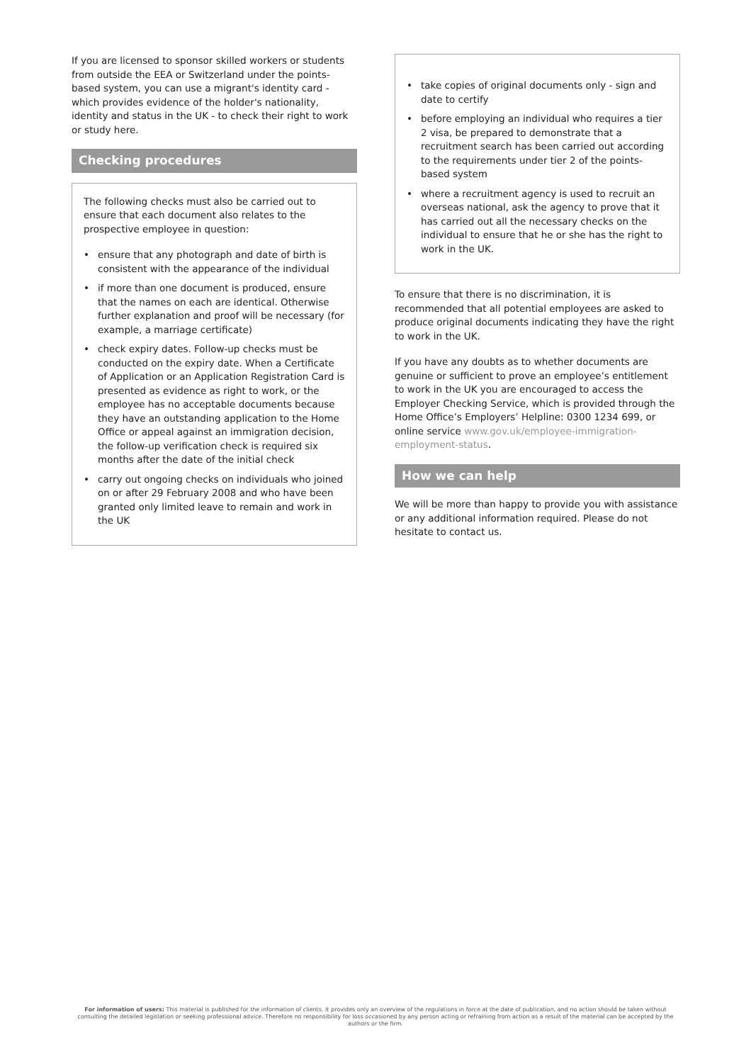If you are licensed to sponsor skilled workers or students from outside the EEA or Switzerland under the points-based system, you can use a migrant's identity card - which provides evidence of the holder's nationality, identity and status in the UK - to check their right to work or study here.
Checking procedures
The following checks must also be carried out to ensure that each document also relates to the prospective employee in question:
• ensure that any photograph and date of birth is consistent with the appearance of the individual
• if more than one document is produced, ensure that the names on each are identical. Otherwise further explanation and proof will be necessary (for example, a marriage certificate)
• check expiry dates. Follow-up checks must be conducted on the expiry date. When a Certificate of Application or an Application Registration Card is presented as evidence as right to work, or the employee has no acceptable documents because they have an outstanding application to the Home Office or appeal against an immigration decision, the follow-up verification check is required six months after the date of the initial check
• carry out ongoing checks on individuals who joined on or after 29 February 2008 and who have been granted only limited leave to remain and work in the UK
• take copies of original documents only - sign and date to certify
• before employing an individual who requires a tier 2 visa, be prepared to demonstrate that a recruitment search has been carried out according to the requirements under tier 2 of the points-based system
• where a recruitment agency is used to recruit an overseas national, ask the agency to prove that it has carried out all the necessary checks on the individual to ensure that he or she has the right to work in the UK.
To ensure that there is no discrimination, it is recommended that all potential employees are asked to produce original documents indicating they have the right to work in the UK.
If you have any doubts as to whether documents are genuine or sufficient to prove an employee’s entitlement to work in the UK you are encouraged to access the Employer Checking Service, which is provided through the Home Office’s Employers’ Helpline: 0300 1234 699, or online service www.gov.uk/employee-immigration-employment-status.
How we can help
We will be more than happy to provide you with assistance or any additional information required. Please do not hesitate to contact us.
For information of users: This material is published for the information of clients. It provides only an overview of the regulations in force at the date of publication, and no action should be taken without consulting the detailed legislation or seeking professional advice. Therefore no responsibility for loss occasioned by any person acting or refraining from action as a result of the material can be accepted by the authors or the firm.